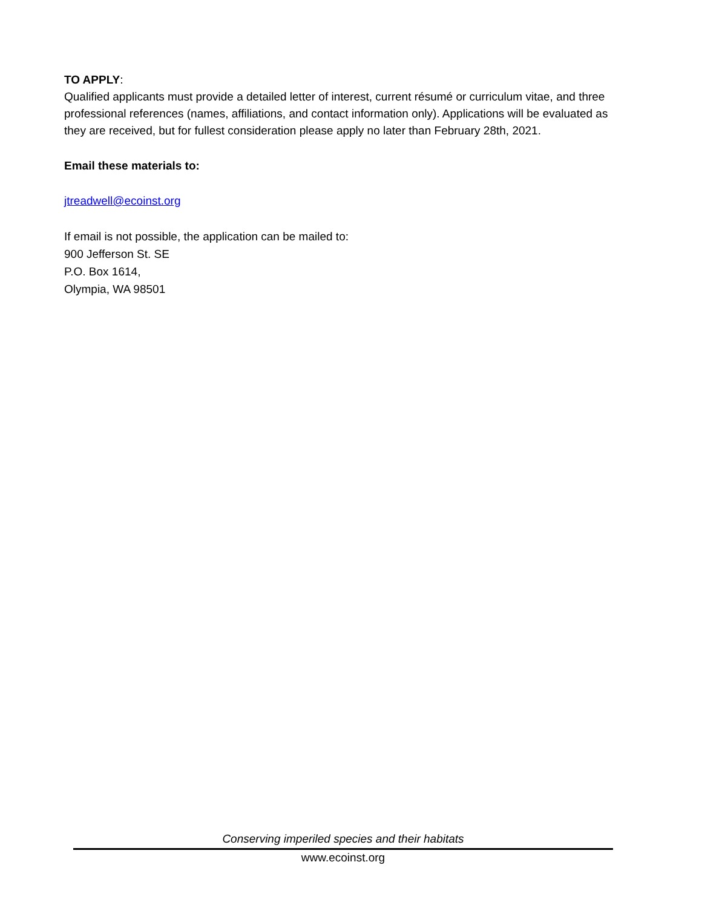TO APPLY:
Qualified applicants must provide a detailed letter of interest, current résumé or curriculum vitae, and three professional references (names, affiliations, and contact information only). Applications will be evaluated as they are received, but for fullest consideration please apply no later than February 28th, 2021.
Email these materials to:
jtreadwell@ecoinst.org
If email is not possible, the application can be mailed to:
900 Jefferson St. SE
P.O. Box 1614,
Olympia, WA 98501
Conserving imperiled species and their habitats
www.ecoinst.org